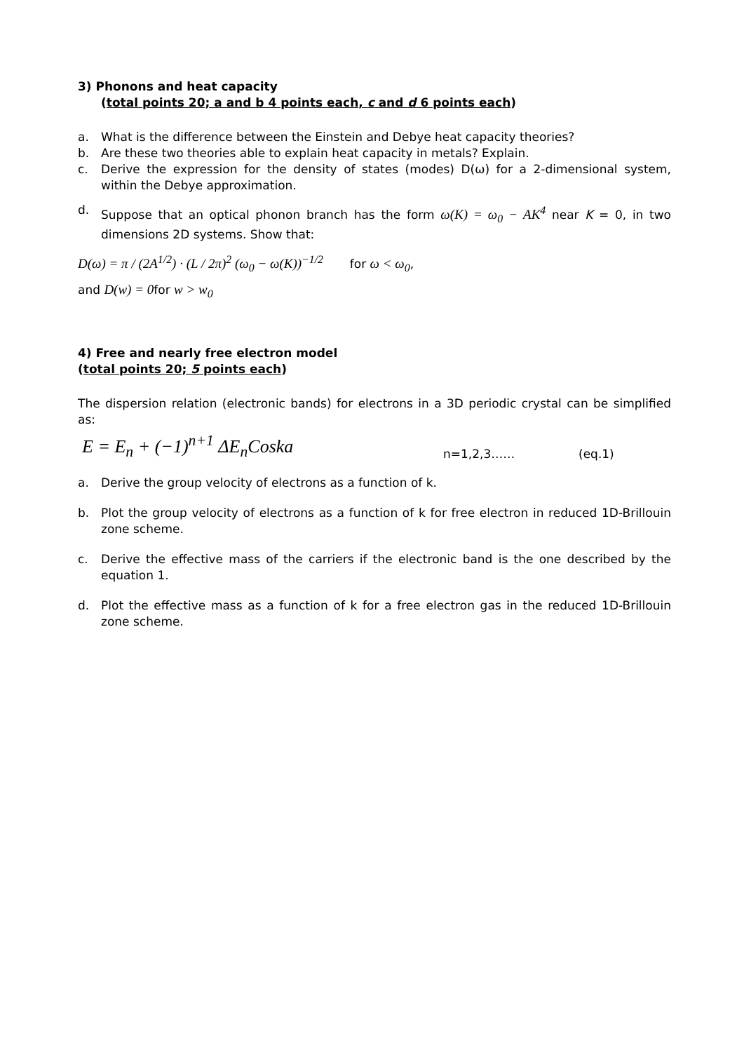3) Phonons and heat capacity
(total points 20; a and b 4 points each, c and d 6 points each)
a. What is the difference between the Einstein and Debye heat capacity theories?
b. Are these two theories able to explain heat capacity in metals? Explain.
c. Derive the expression for the density of states (modes) D(ω) for a 2-dimensional system, within the Debye approximation.
d. Suppose that an optical phonon branch has the form ω(K) = ω<sub>0</sub> − AK<sup>4</sup> near K = 0, in two dimensions 2D systems. Show that:
D(ω) = π / (2A<sup>1/2</sup>) · (L / 2π)<sup>2</sup> (ω<sub>0</sub> − ω(K))<sup>−1/2</sup> for ω < ω<sub>0</sub>,
and D(w) = 0for w > w<sub>0</sub>
4) Free and nearly free electron model
(total points 20; 5 points each)
The dispersion relation (electronic bands) for electrons in a 3D periodic crystal can be simplified as:
E = E<sub>n</sub> + (−1)<sup>n+1</sup> ΔE<sub>n</sub>Coska n=1,2,3…… (eq.1)
a. Derive the group velocity of electrons as a function of k.
b. Plot the group velocity of electrons as a function of k for free electron in reduced 1D-Brillouin zone scheme.
c. Derive the effective mass of the carriers if the electronic band is the one described by the equation 1.
d. Plot the effective mass as a function of k for a free electron gas in the reduced 1D-Brillouin zone scheme.